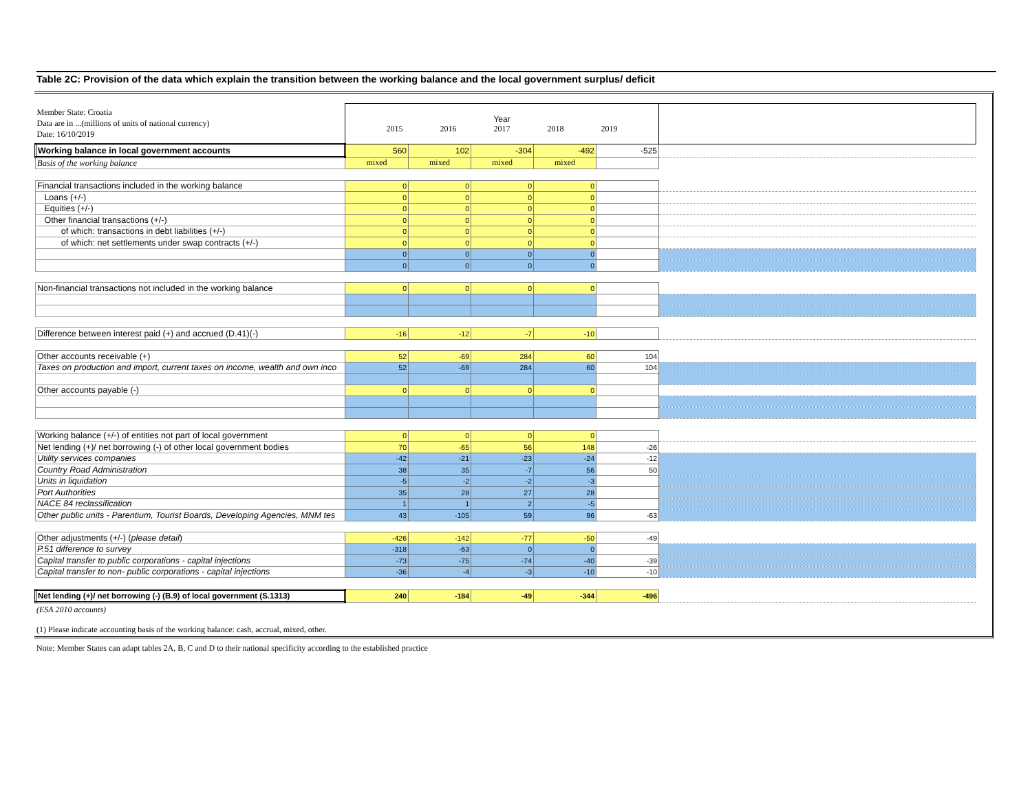Table 2C: Provision of the data which explain the transition between the working balance and the local government surplus/ deficit
| Member State: Croatia Data are in ...(millions of units of national currency) Date: 16/10/2019 | Year 2015 2016 2017 2018 2019 | | | | | |
| Working balance in local government accounts | 560 | 102 | -304 | -492 | -525 | |
| Basis of the working balance | mixed | mixed | mixed | mixed | | |
| Financial transactions included in the working balance | 0 | 0 | 0 | 0 | | |
| Loans (+/-) | 0 | 0 | 0 | 0 | | |
| Equities (+/-) | 0 | 0 | 0 | 0 | | |
| Other financial transactions (+/-) | 0 | 0 | 0 | 0 | | |
| of which: transactions in debt liabilities (+/-) | 0 | 0 | 0 | 0 | | |
| of which: net settlements under swap contracts (+/-) | 0 | 0 | 0 | 0 | | |
| | 0 | 0 | 0 | 0 | | |
| | 0 | 0 | 0 | 0 | | |
| Non-financial transactions not included in the working balance | 0 | 0 | 0 | 0 | | |
| Difference between interest paid (+) and accrued (D.41)(-) | -16 | -12 | -7 | -10 | | |
| Other accounts receivable (+) | 52 | -69 | 284 | 60 | 104 | |
| Taxes on production and import, current taxes on income, wealth and own inco | 52 | -69 | 284 | 60 | 104 | |
| Other accounts payable (-) | 0 | 0 | 0 | 0 | | |
| Working balance (+/-) of entities not part of local government | 0 | 0 | 0 | 0 | | |
| Net lending (+)/ net borrowing (-) of other local government bodies | 70 | -65 | 56 | 148 | -26 | |
| Utility services companies | -42 | -21 | -23 | -24 | -12 | |
| Country Road Administration | 38 | 35 | -7 | 56 | 50 | |
| Units in liquidation | -5 | -2 | -2 | -3 | | |
| Port Authorities | 35 | 28 | 27 | 28 | | |
| NACE 84 reclassification | 1 | 1 | 2 | -5 | | |
| Other public units - Parentium, Tourist Boards, Developing Agencies, MNM tes | 43 | -105 | 59 | 96 | -63 | |
| Other adjustments (+/-) ( please detail ) | -426 | -142 | -77 | -50 | -49 | |
| P.51 difference to survey | -318 | -63 | 0 | 0 | | |
| Capital transfer to public corporations - capital injections | -73 | -75 | -74 | -40 | -39 | |
| Capital transfer to non- public corporations - capital injections | -36 | -4 | -3 | -10 | -10 | |
| Net lending (+)/ net borrowing (-) (B.9) of local government (S.1313) | 240 | -184 | -49 | -344 | -496 | |
(ESA 2010 accounts)
(1) Please indicate accounting basis of the working balance: cash, accrual, mixed, other.
Note: Member States can adapt tables 2A, B, C and D to their national specificity according to the established practice